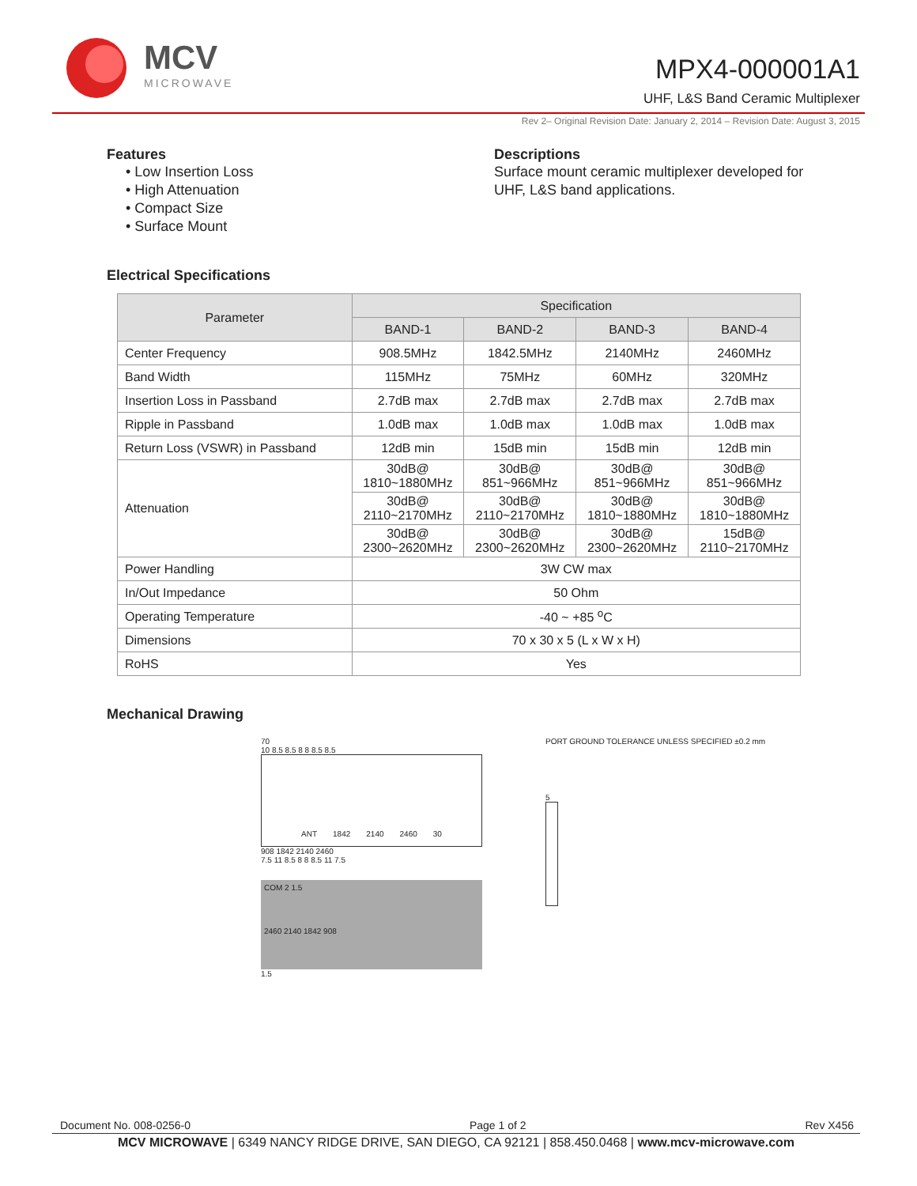MCV
MICROWAVE
MPX4-000001A1
UHF, L&S Band Ceramic Multiplexer
Rev 2– Original Revision Date: January 2, 2014 – Revision Date: August 3, 2015
Features
• Low Insertion Loss
• High Attenuation
• Compact Size
• Surface Mount
Descriptions
Surface mount ceramic multiplexer developed for
UHF, L&S band applications.
Electrical Specifications
| Parameter | Specification | | | |
| --- | --- | --- | --- | --- |
| | BAND-1 | BAND-2 | BAND-3 | BAND-4 |
| Center Frequency | 908.5MHz | 1842.5MHz | 2140MHz | 2460MHz |
| Band Width | 115MHz | 75MHz | 60MHz | 320MHz |
| Insertion Loss in Passband | 2.7dB max | 2.7dB max | 2.7dB max | 2.7dB max |
| Ripple in Passband | 1.0dB max | 1.0dB max | 1.0dB max | 1.0dB max |
| Return Loss (VSWR) in Passband | 12dB min | 15dB min | 15dB min | 12dB min |
| Attenuation | 30dB@ 1810~1880MHz | 30dB@ 851~966MHz | 30dB@ 851~966MHz | 30dB@ 851~966MHz |
| | 30dB@ 2110~2170MHz | 30dB@ 2110~2170MHz | 30dB@ 1810~1880MHz | 30dB@ 1810~1880MHz |
| | 30dB@ 2300~2620MHz | 30dB@ 2300~2620MHz | 30dB@ 2300~2620MHz | 15dB@ 2110~2170MHz |
| Power Handling | 3W CW max | | | |
| In/Out Impedance | 50 Ohm | | | |
| Operating Temperature | -40 ~ +85 <sup>o</sup>C | | | |
| Dimensions | 70 x 30 x 5 (L x W x H) | | | |
| RoHS | Yes | | | |
Mechanical Drawing
70
10 8.5 8.5 8 8 8.5 8.5
ANT 1842 2140 2460 30
908 1842 2140 2460
7.5 11 8.5 8 8 8.5 11 7.5
COM 2 1.5
2460 2140 1842 908
1.5
PORT GROUND TOLERANCE UNLESS SPECIFIED ±0.2 mm
5
Document No. 008-0256-0 Page 1 of 2 Rev X456
MCV MICROWAVE | 6349 NANCY RIDGE DRIVE, SAN DIEGO, CA 92121 | 858.450.0468 | www.mcv-microwave.com